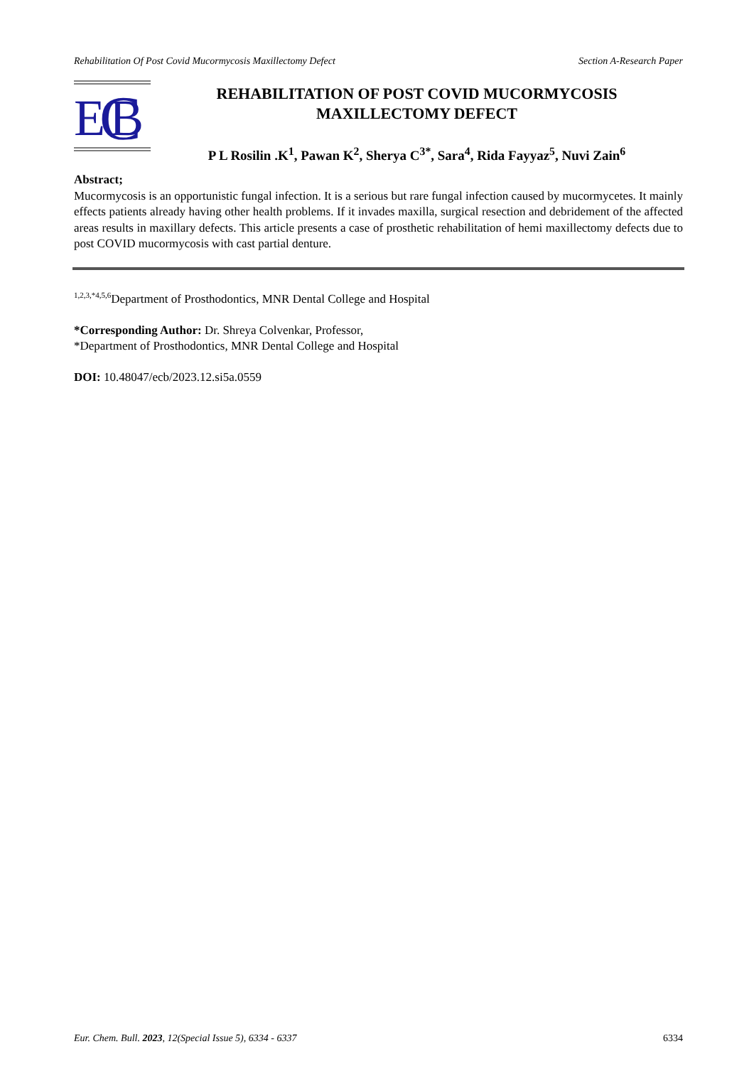Rehabilitation Of Post Covid Mucormycosis Maxillectomy Defect Section A-Research Paper
E
C
B
REHABILITATION OF POST COVID MUCORMYCOSIS
MAXILLECTOMY DEFECT
P L Rosilin .K<sup>1</sup>, Pawan K<sup>2</sup>, Sherya C<sup>3*</sup>, Sara<sup>4</sup>, Rida Fayyaz<sup>5</sup>, Nuvi Zain<sup>6</sup>
Abstract;
Mucormycosis is an opportunistic fungal infection. It is a serious but rare fungal infection caused by mucormycetes. It mainly effects patients already having other health problems. If it invades maxilla, surgical resection and debridement of the affected areas results in maxillary defects. This article presents a case of prosthetic rehabilitation of hemi maxillectomy defects due to post COVID mucormycosis with cast partial denture.
<sup>1,2,3,*4,5,6</sup>Department of Prosthodontics, MNR Dental College and Hospital
*Corresponding Author: Dr. Shreya Colvenkar, Professor,
*Department of Prosthodontics, MNR Dental College and Hospital
DOI: 10.48047/ecb/2023.12.si5a.0559
Eur. Chem. Bull. 2023, 12(Special Issue 5), 6334 - 6337 6334